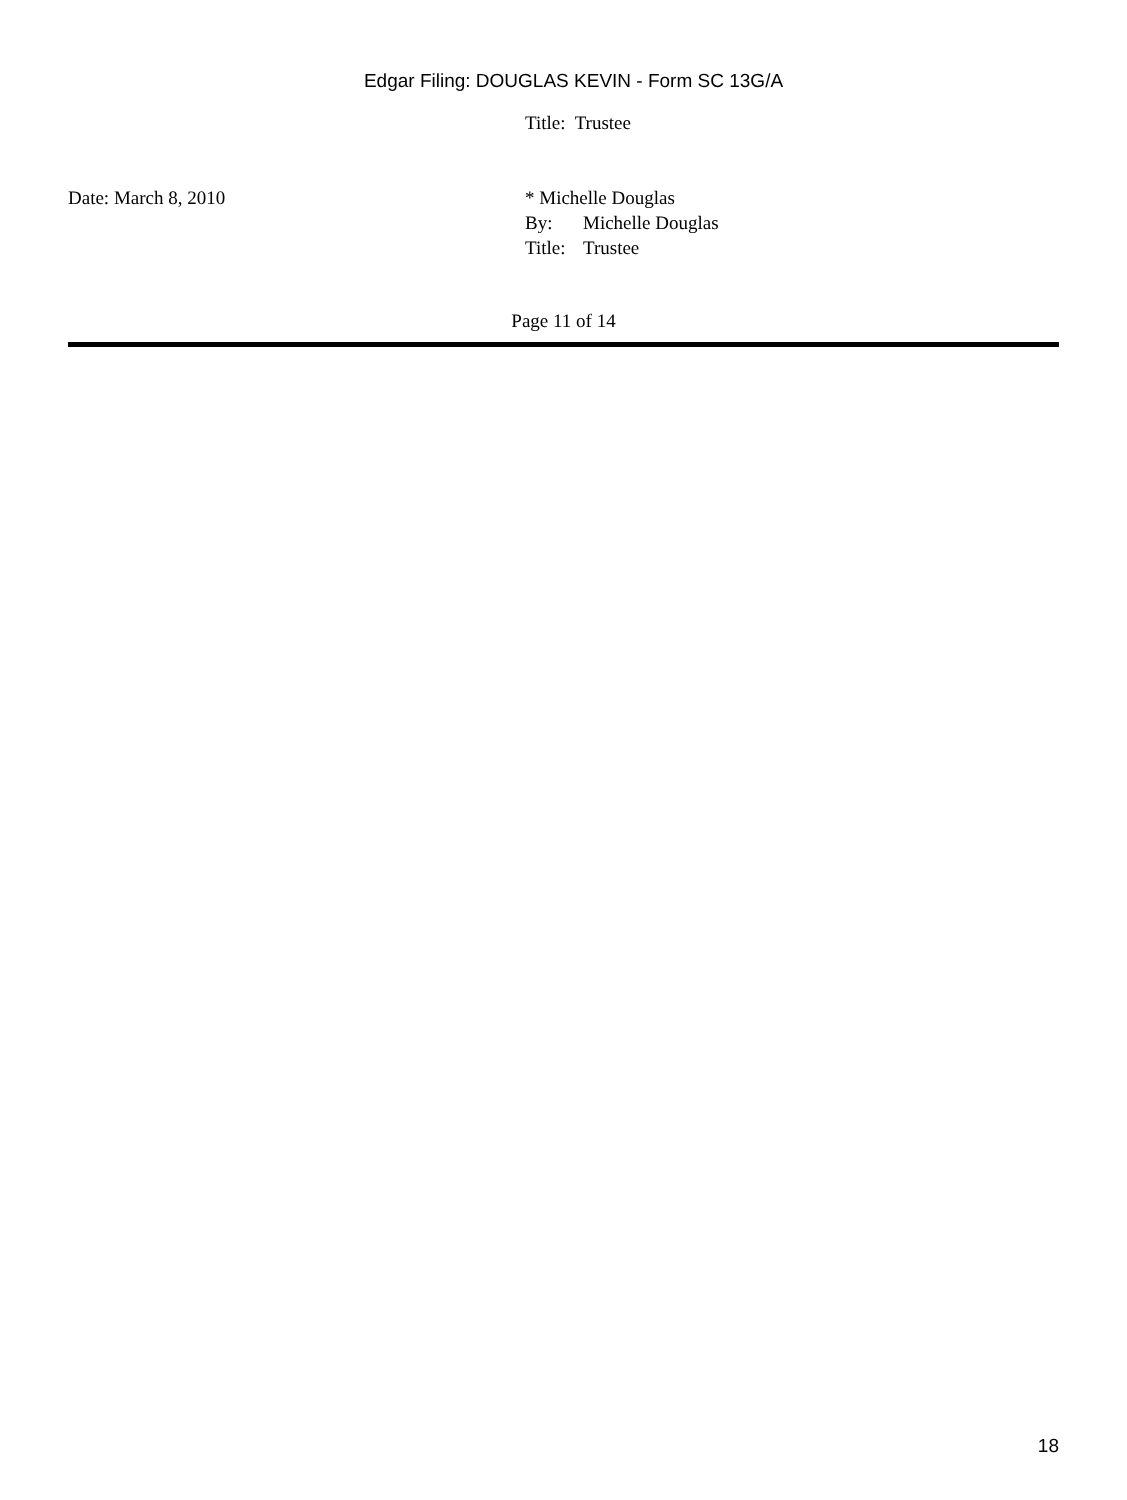Edgar Filing: DOUGLAS KEVIN - Form SC 13G/A
Title: Trustee
Date: March 8, 2010 * Michelle Douglas
| By: | Michelle Douglas |
| Title: | Trustee |
Page 11 of 14
18